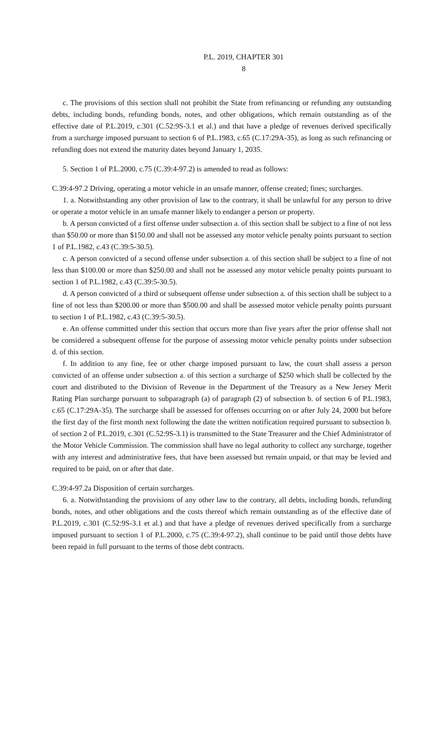P.L. 2019, CHAPTER 301
8
c. The provisions of this section shall not prohibit the State from refinancing or refunding any outstanding debts, including bonds, refunding bonds, notes, and other obligations, which remain outstanding as of the effective date of P.L.2019, c.301 (C.52:9S-3.1 et al.) and that have a pledge of revenues derived specifically from a surcharge imposed pursuant to section 6 of P.L.1983, c.65 (C.17:29A-35), as long as such refinancing or refunding does not extend the maturity dates beyond January 1, 2035.
5. Section 1 of P.L.2000, c.75 (C.39:4-97.2) is amended to read as follows:
C.39:4-97.2 Driving, operating a motor vehicle in an unsafe manner, offense created; fines; surcharges.
1. a. Notwithstanding any other provision of law to the contrary, it shall be unlawful for any person to drive or operate a motor vehicle in an unsafe manner likely to endanger a person or property.
b. A person convicted of a first offense under subsection a. of this section shall be subject to a fine of not less than $50.00 or more than $150.00 and shall not be assessed any motor vehicle penalty points pursuant to section 1 of P.L.1982, c.43 (C.39:5-30.5).
c. A person convicted of a second offense under subsection a. of this section shall be subject to a fine of not less than $100.00 or more than $250.00 and shall not be assessed any motor vehicle penalty points pursuant to section 1 of P.L.1982, c.43 (C.39:5-30.5).
d. A person convicted of a third or subsequent offense under subsection a. of this section shall be subject to a fine of not less than $200.00 or more than $500.00 and shall be assessed motor vehicle penalty points pursuant to section 1 of P.L.1982, c.43 (C.39:5-30.5).
e. An offense committed under this section that occurs more than five years after the prior offense shall not be considered a subsequent offense for the purpose of assessing motor vehicle penalty points under subsection d. of this section.
f. In addition to any fine, fee or other charge imposed pursuant to law, the court shall assess a person convicted of an offense under subsection a. of this section a surcharge of $250 which shall be collected by the court and distributed to the Division of Revenue in the Department of the Treasury as a New Jersey Merit Rating Plan surcharge pursuant to subparagraph (a) of paragraph (2) of subsection b. of section 6 of P.L.1983, c.65 (C.17:29A-35). The surcharge shall be assessed for offenses occurring on or after July 24, 2000 but before the first day of the first month next following the date the written notification required pursuant to subsection b. of section 2 of P.L.2019, c.301 (C.52:9S-3.1) is transmitted to the State Treasurer and the Chief Administrator of the Motor Vehicle Commission. The commission shall have no legal authority to collect any surcharge, together with any interest and administrative fees, that have been assessed but remain unpaid, or that may be levied and required to be paid, on or after that date.
C.39:4-97.2a Disposition of certain surcharges.
6. a. Notwithstanding the provisions of any other law to the contrary, all debts, including bonds, refunding bonds, notes, and other obligations and the costs thereof which remain outstanding as of the effective date of P.L.2019, c.301 (C.52:9S-3.1 et al.) and that have a pledge of revenues derived specifically from a surcharge imposed pursuant to section 1 of P.L.2000, c.75 (C.39:4-97.2), shall continue to be paid until those debts have been repaid in full pursuant to the terms of those debt contracts.